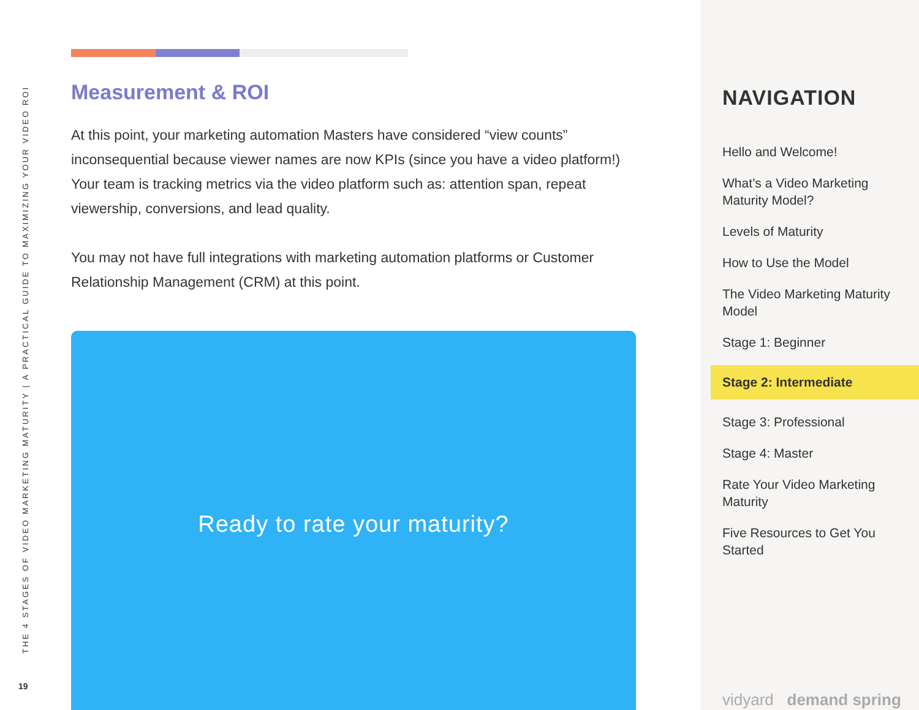THE 4 STAGES OF VIDEO MARKETING MATURITY | A PRACTICAL GUIDE TO MAXIMIZING YOUR VIDEO ROI
19
Measurement & ROI
At this point, your marketing automation Masters have considered “view counts” inconsequential because viewer names are now KPIs (since you have a video platform!) Your team is tracking metrics via the video platform such as: attention span, repeat viewership, conversions, and lead quality.
You may not have full integrations with marketing automation platforms or Customer Relationship Management (CRM) at this point.
Ready to rate your maturity?
NAVIGATION
Hello and Welcome!
What’s a Video Marketing Maturity Model?
Levels of Maturity
How to Use the Model
The Video Marketing Maturity Model
Stage 1: Beginner
Stage 2: Intermediate
Stage 3: Professional
Stage 4: Master
Rate Your Video Marketing Maturity
Five Resources to Get You Started
vidyard demand spring